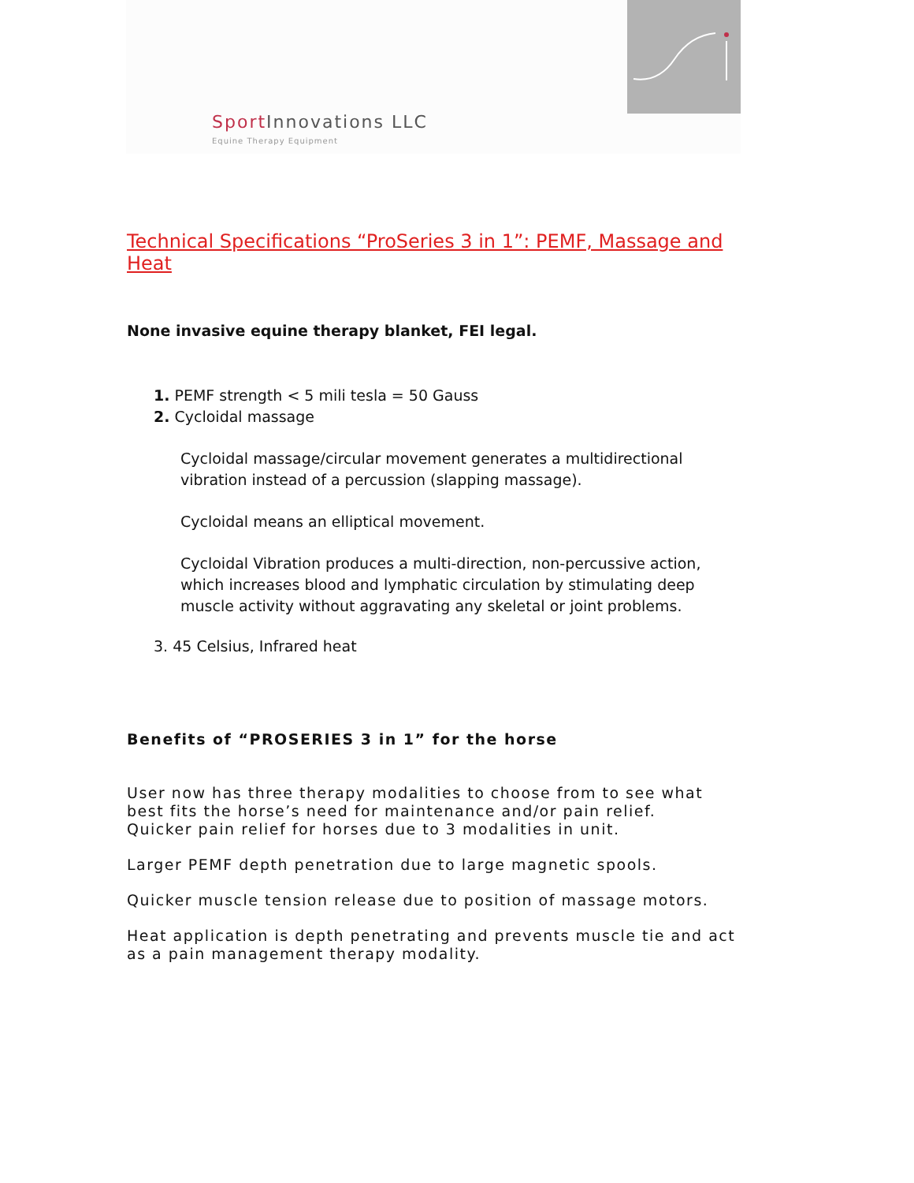Sport Innovations LLC
Equine Therapy Equipment
Technical Specifications “ProSeries 3 in 1”: PEMF, Massage and Heat
None invasive equine therapy blanket, FEI legal.
1. PEMF strength < 5 mili tesla = 50 Gauss
2. Cycloidal massage
Cycloidal massage/circular movement generates a multidirectional vibration instead of a percussion (slapping massage).
Cycloidal means an elliptical movement.
Cycloidal Vibration produces a multi-direction, non-percussive action, which increases blood and lymphatic circulation by stimulating deep muscle activity without aggravating any skeletal or joint problems.
3. 45 Celsius, Infrared heat
Benefits of “PROSERIES 3 in 1” for the horse
User now has three therapy modalities to choose from to see what best fits the horse’s need for maintenance and/or pain relief.
Quicker pain relief for horses due to 3 modalities in unit.
Larger PEMF depth penetration due to large magnetic spools.
Quicker muscle tension release due to position of massage motors.
Heat application is depth penetrating and prevents muscle tie and act as a pain management therapy modality.